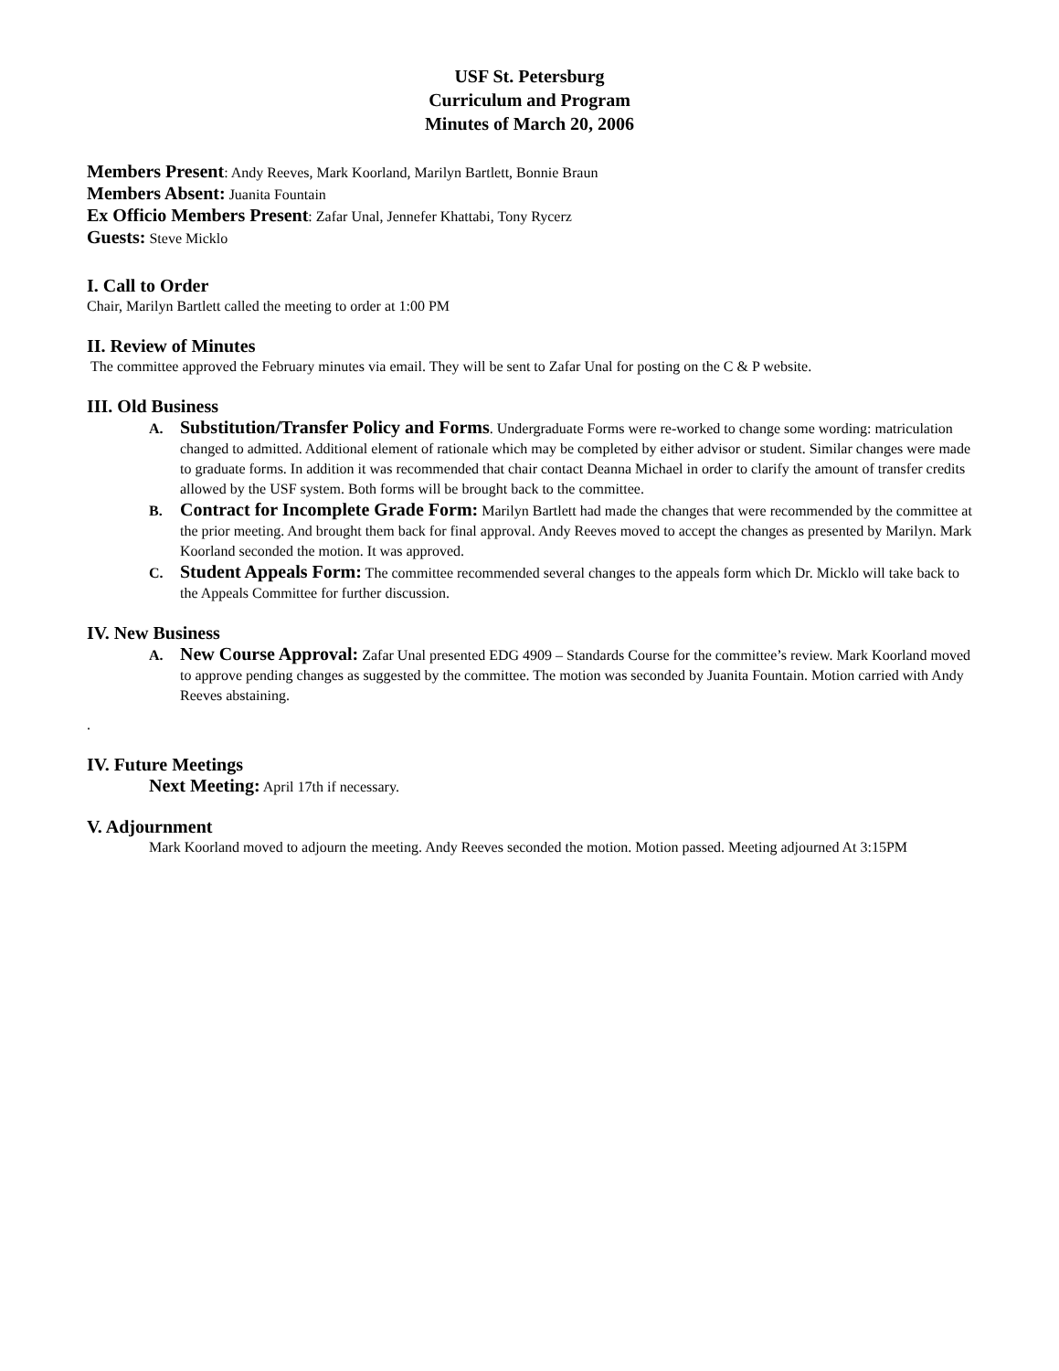USF St. Petersburg
Curriculum and Program
Minutes of March 20, 2006
Members Present: Andy Reeves, Mark Koorland, Marilyn Bartlett, Bonnie Braun
Members Absent: Juanita Fountain
Ex Officio Members Present: Zafar Unal, Jennefer Khattabi, Tony Rycerz
Guests: Steve Micklo
I. Call to Order
Chair, Marilyn Bartlett called the meeting to order at 1:00 PM
II. Review of Minutes
The committee approved the February minutes via email. They will be sent to Zafar Unal for posting on the C & P website.
III. Old Business
A.
Substitution/Transfer Policy and Forms. Undergraduate Forms were re-worked to change some wording: matriculation changed to admitted. Additional element of rationale which may be completed by either advisor or student. Similar changes were made to graduate forms. In addition it was recommended that chair contact Deanna Michael in order to clarify the amount of transfer credits allowed by the USF system. Both forms will be brought back to the committee.
B.
Contract for Incomplete Grade Form: Marilyn Bartlett had made the changes that were recommended by the committee at the prior meeting. And brought them back for final approval. Andy Reeves moved to accept the changes as presented by Marilyn. Mark Koorland seconded the motion. It was approved.
C.
Student Appeals Form: The committee recommended several changes to the appeals form which Dr. Micklo will take back to the Appeals Committee for further discussion.
IV. New Business
A.
New Course Approval: Zafar Unal presented EDG 4909 – Standards Course for the committee’s review. Mark Koorland moved to approve pending changes as suggested by the committee. The motion was seconded by Juanita Fountain. Motion carried with Andy Reeves abstaining.
.
IV. Future Meetings
Next Meeting: April 17th if necessary.
V. Adjournment
Mark Koorland moved to adjourn the meeting. Andy Reeves seconded the motion. Motion passed. Meeting adjourned At 3:15PM